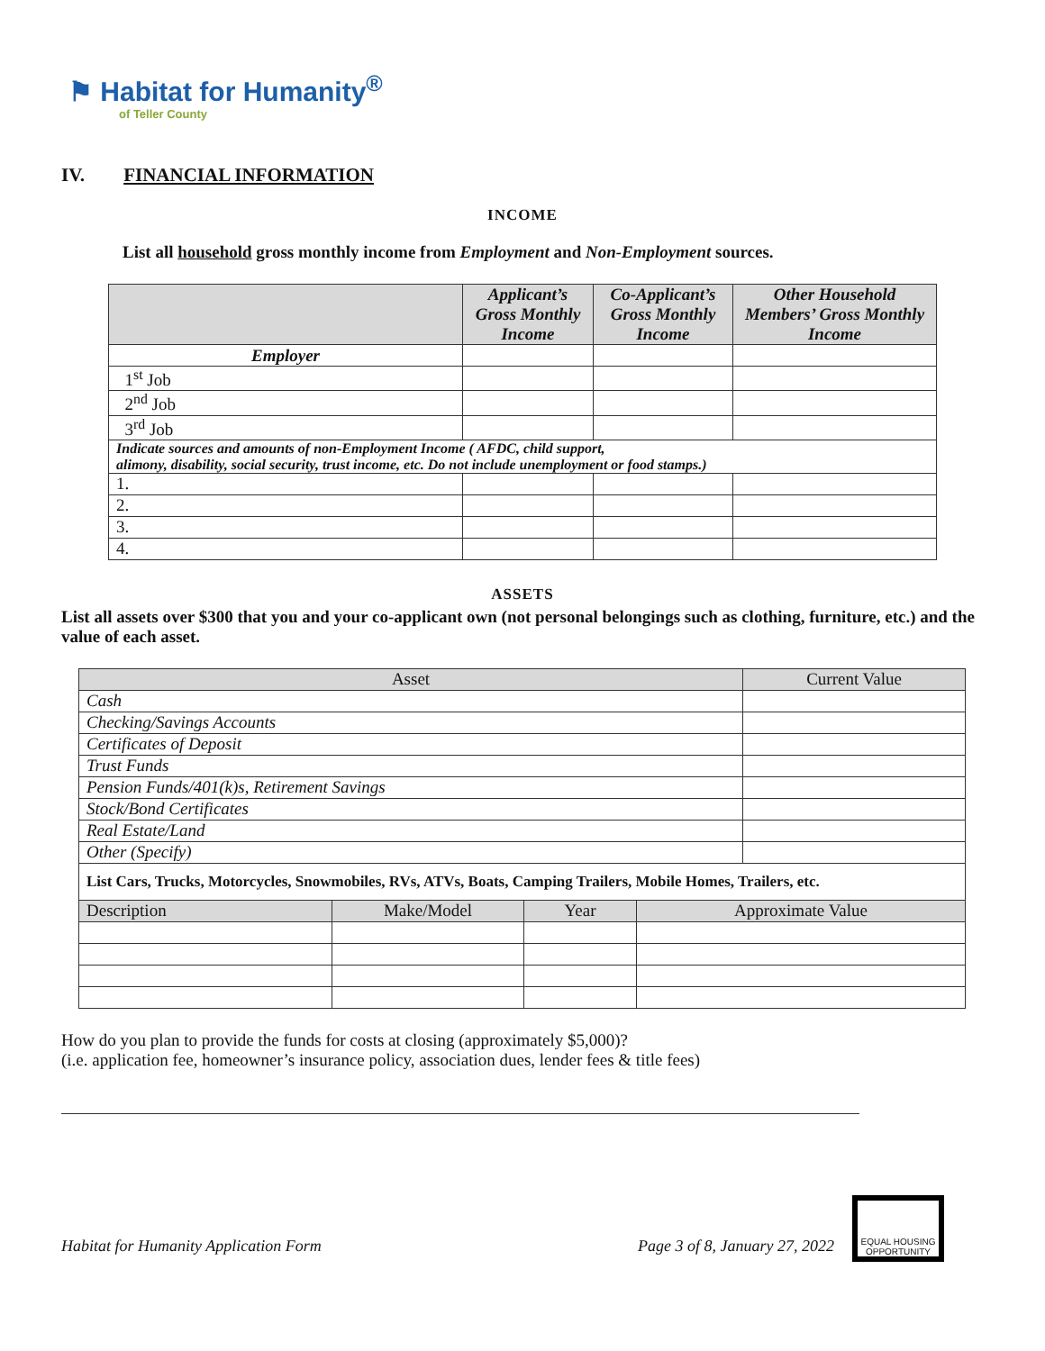⚑ Habitat for Humanity<sup>®</sup>
of Teller County
IV. FINANCIAL INFORMATION
INCOME
List all household gross monthly income from Employment and Non-Employment sources.
| | Applicant’s Gross Monthly Income | Co-Applicant’s Gross Monthly Income | Other Household Members’ Gross Monthly Income |
| --- | --- | --- | --- |
| Employer | | | |
| 1<sup>st</sup> Job | | | |
| 2<sup>nd</sup> Job | | | |
| 3<sup>rd</sup> Job | | | |
| Indicate sources and amounts of non-Employment Income ( AFDC, child support, alimony, disability, social security, trust income, etc. Do not include unemployment or food stamps.) | | | |
| 1. | | | |
| 2. | | | |
| 3. | | | |
| 4. | | | |
ASSETS
List all assets over $300 that you and your co-applicant own (not personal belongings such as clothing, furniture, etc.) and the value of each asset.
| Asset | | | | Current Value |
| --- | --- | --- | --- | --- |
| Cash | | | | |
| Checking/Savings Accounts | | | | |
| Certificates of Deposit | | | | |
| Trust Funds | | | | |
| Pension Funds/401(k)s, Retirement Savings | | | | |
| Stock/Bond Certificates | | | | |
| Real Estate/Land | | | | |
| Other (Specify) | | | | |
| List Cars, Trucks, Motorcycles, Snowmobiles, RVs, ATVs, Boats, Camping Trailers, Mobile Homes, Trailers, etc. | | | | |
| Description | Make/Model | Year | Approximate Value | |
How do you plan to provide the funds for costs at closing (approximately $5,000)?
(i.e. application fee, homeowner’s insurance policy, association dues, lender fees & title fees)
Habitat for Humanity Application Form Page 3 of 8, January 27, 2022 EQUAL HOUSING OPPORTUNITY